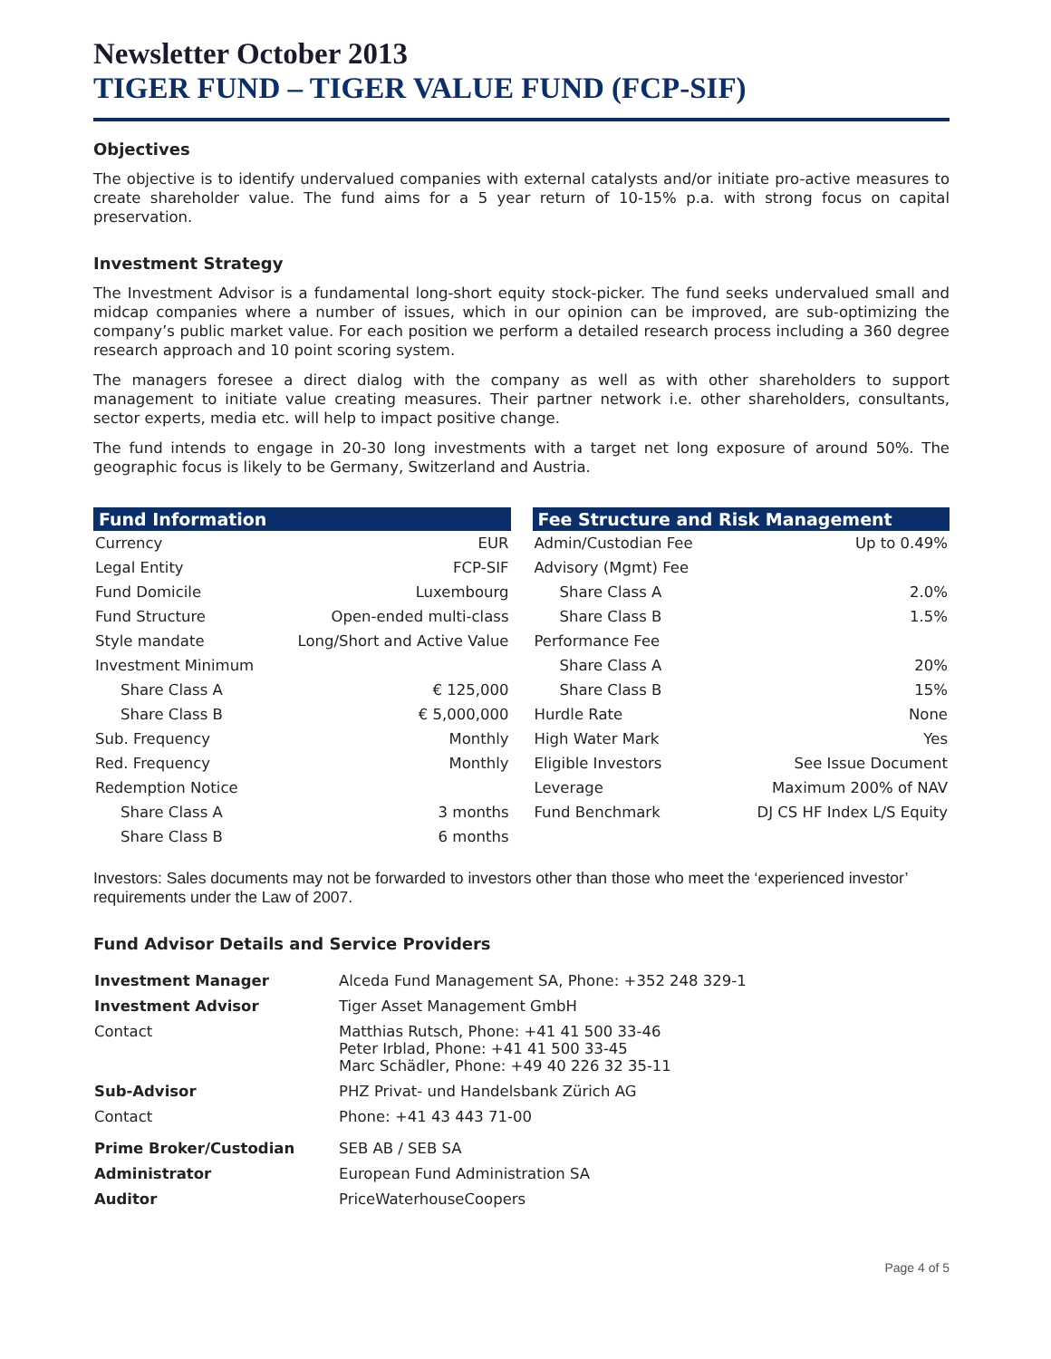Newsletter October 2013
TIGER FUND – TIGER VALUE FUND (FCP-SIF)
Objectives
The objective is to identify undervalued companies with external catalysts and/or initiate pro-active measures to create shareholder value. The fund aims for a 5 year return of 10-15% p.a. with strong focus on capital preservation.
Investment Strategy
The Investment Advisor is a fundamental long-short equity stock-picker. The fund seeks undervalued small and midcap companies where a number of issues, which in our opinion can be improved, are sub-optimizing the company’s public market value. For each position we perform a detailed research process including a 360 degree research approach and 10 point scoring system.
The managers foresee a direct dialog with the company as well as with other shareholders to support management to initiate value creating measures. Their partner network i.e. other shareholders, consultants, sector experts, media etc. will help to impact positive change.
The fund intends to engage in 20-30 long investments with a target net long exposure of around 50%. The geographic focus is likely to be Germany, Switzerland and Austria.
| Fund Information | |
| --- | --- |
| Currency | EUR |
| Legal Entity | FCP-SIF |
| Fund Domicile | Luxembourg |
| Fund Structure | Open-ended multi-class |
| Style mandate | Long/Short and Active Value |
| Investment Minimum | |
| Share Class A | € 125,000 |
| Share Class B | € 5,000,000 |
| Sub. Frequency | Monthly |
| Red. Frequency | Monthly |
| Redemption Notice | |
| Share Class A | 3 months |
| Share Class B | 6 months |
| Fee Structure and Risk Management | |
| --- | --- |
| Admin/Custodian Fee | Up to 0.49% |
| Advisory (Mgmt) Fee | |
| Share Class A | 2.0% |
| Share Class B | 1.5% |
| Performance Fee | |
| Share Class A | 20% |
| Share Class B | 15% |
| Hurdle Rate | None |
| High Water Mark | Yes |
| Eligible Investors | See Issue Document |
| Leverage | Maximum 200% of NAV |
| Fund Benchmark | DJ CS HF Index L/S Equity |
Investors: Sales documents may not be forwarded to investors other than those who meet the ‘experienced investor’ requirements under the Law of 2007.
Fund Advisor Details and Service Providers
| Investment Manager | Alceda Fund Management SA, Phone: +352 248 329-1 |
| Investment Advisor | Tiger Asset Management GmbH |
| Contact | Matthias Rutsch, Phone: +41 41 500 33-46 Peter Irblad, Phone: +41 41 500 33-45 Marc Schädler, Phone: +49 40 226 32 35-11 |
| Sub-Advisor | PHZ Privat- und Handelsbank Zürich AG |
| Contact | Phone: +41 43 443 71-00 |
| Prime Broker/Custodian | SEB AB / SEB SA |
| Administrator | European Fund Administration SA |
| Auditor | PriceWaterhouseCoopers |
Page 4 of 5